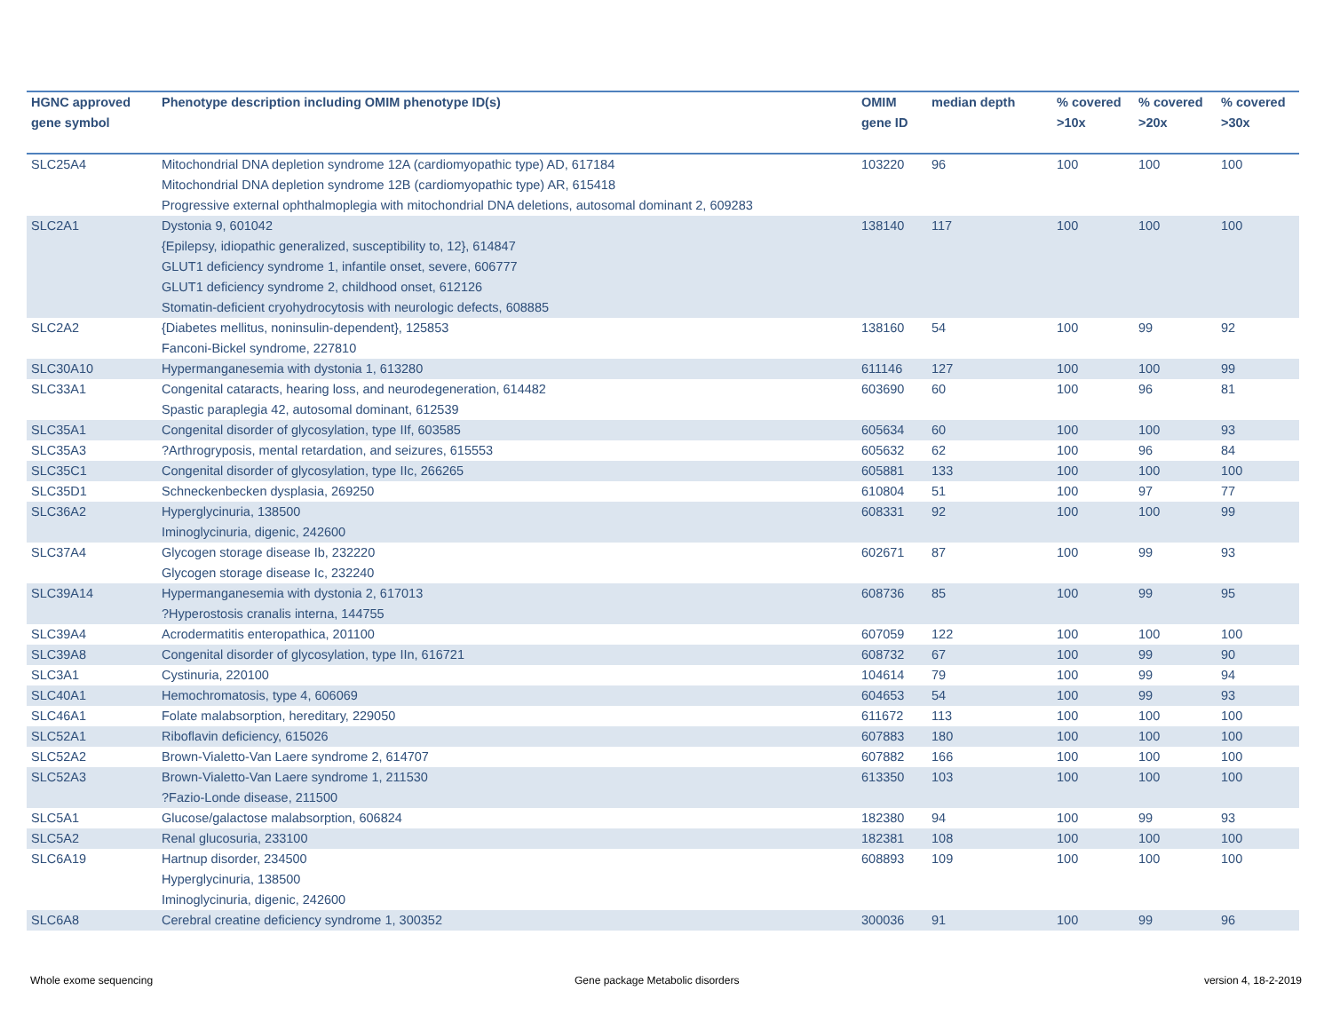| HGNC approved gene symbol | Phenotype description including OMIM phenotype ID(s) | OMIM gene ID | median depth | % covered >10x | % covered >20x | % covered >30x |
| --- | --- | --- | --- | --- | --- | --- |
| SLC25A4 | Mitochondrial DNA depletion syndrome 12A (cardiomyopathic type) AD, 617184 Mitochondrial DNA depletion syndrome 12B (cardiomyopathic type) AR, 615418 Progressive external ophthalmoplegia with mitochondrial DNA deletions, autosomal dominant 2, 609283 | 103220 | 96 | 100 | 100 | 100 |
| SLC2A1 | Dystonia 9, 601042 {Epilepsy, idiopathic generalized, susceptibility to, 12}, 614847 GLUT1 deficiency syndrome 1, infantile onset, severe, 606777 GLUT1 deficiency syndrome 2, childhood onset, 612126 Stomatin-deficient cryohydrocytosis with neurologic defects, 608885 | 138140 | 117 | 100 | 100 | 100 |
| SLC2A2 | {Diabetes mellitus, noninsulin-dependent}, 125853 Fanconi-Bickel syndrome, 227810 | 138160 | 54 | 100 | 99 | 92 |
| SLC30A10 | Hypermanganesemia with dystonia 1, 613280 | 611146 | 127 | 100 | 100 | 99 |
| SLC33A1 | Congenital cataracts, hearing loss, and neurodegeneration, 614482 Spastic paraplegia 42, autosomal dominant, 612539 | 603690 | 60 | 100 | 96 | 81 |
| SLC35A1 | Congenital disorder of glycosylation, type IIf, 603585 | 605634 | 60 | 100 | 100 | 93 |
| SLC35A3 | ?Arthrogryposis, mental retardation, and seizures, 615553 | 605632 | 62 | 100 | 96 | 84 |
| SLC35C1 | Congenital disorder of glycosylation, type IIc, 266265 | 605881 | 133 | 100 | 100 | 100 |
| SLC35D1 | Schneckenbecken dysplasia, 269250 | 610804 | 51 | 100 | 97 | 77 |
| SLC36A2 | Hyperglycinuria, 138500 Iminoglycinuria, digenic, 242600 | 608331 | 92 | 100 | 100 | 99 |
| SLC37A4 | Glycogen storage disease Ib, 232220 Glycogen storage disease Ic, 232240 | 602671 | 87 | 100 | 99 | 93 |
| SLC39A14 | Hypermanganesemia with dystonia 2, 617013 ?Hyperostosis cranalis interna, 144755 | 608736 | 85 | 100 | 99 | 95 |
| SLC39A4 | Acrodermatitis enteropathica, 201100 | 607059 | 122 | 100 | 100 | 100 |
| SLC39A8 | Congenital disorder of glycosylation, type IIn, 616721 | 608732 | 67 | 100 | 99 | 90 |
| SLC3A1 | Cystinuria, 220100 | 104614 | 79 | 100 | 99 | 94 |
| SLC40A1 | Hemochromatosis, type 4, 606069 | 604653 | 54 | 100 | 99 | 93 |
| SLC46A1 | Folate malabsorption, hereditary, 229050 | 611672 | 113 | 100 | 100 | 100 |
| SLC52A1 | Riboflavin deficiency, 615026 | 607883 | 180 | 100 | 100 | 100 |
| SLC52A2 | Brown-Vialetto-Van Laere syndrome 2, 614707 | 607882 | 166 | 100 | 100 | 100 |
| SLC52A3 | Brown-Vialetto-Van Laere syndrome 1, 211530 ?Fazio-Londe disease, 211500 | 613350 | 103 | 100 | 100 | 100 |
| SLC5A1 | Glucose/galactose malabsorption, 606824 | 182380 | 94 | 100 | 99 | 93 |
| SLC5A2 | Renal glucosuria, 233100 | 182381 | 108 | 100 | 100 | 100 |
| SLC6A19 | Hartnup disorder, 234500 Hyperglycinuria, 138500 Iminoglycinuria, digenic, 242600 | 608893 | 109 | 100 | 100 | 100 |
| SLC6A8 | Cerebral creatine deficiency syndrome 1, 300352 | 300036 | 91 | 100 | 99 | 96 |
Whole exome sequencing
Gene package Metabolic disorders
version 4, 18-2-2019